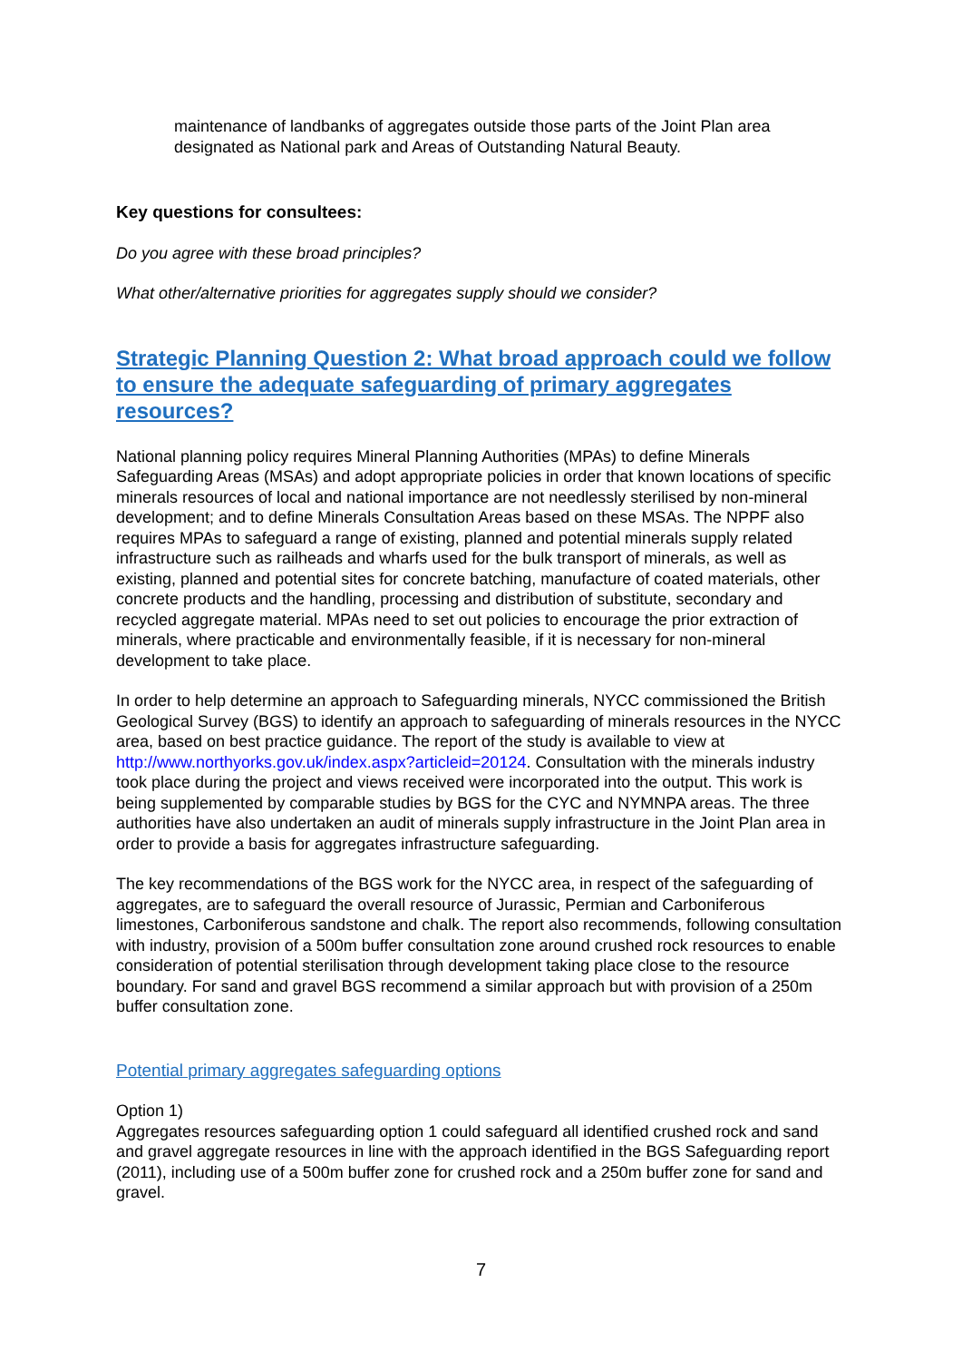maintenance of landbanks of aggregates outside those parts of the Joint Plan area designated as National park and Areas of Outstanding Natural Beauty.
Key questions for consultees:
Do you agree with these broad principles?
What other/alternative priorities for aggregates supply should we consider?
Strategic Planning Question 2: What broad approach could we follow to ensure the adequate safeguarding of primary aggregates resources?
National planning policy requires Mineral Planning Authorities (MPAs) to define Minerals Safeguarding Areas (MSAs) and adopt appropriate policies in order that known locations of specific minerals resources of local and national importance are not needlessly sterilised by non-mineral development; and to define Minerals Consultation Areas based on these MSAs. The NPPF also requires MPAs to safeguard a range of existing, planned and potential minerals supply related infrastructure such as railheads and wharfs used for the bulk transport of minerals, as well as existing, planned and potential sites for concrete batching, manufacture of coated materials, other concrete products and the handling, processing and distribution of substitute, secondary and recycled aggregate material. MPAs need to set out policies to encourage the prior extraction of minerals, where practicable and environmentally feasible, if it is necessary for non-mineral development to take place.
In order to help determine an approach to Safeguarding minerals, NYCC commissioned the British Geological Survey (BGS) to identify an approach to safeguarding of minerals resources in the NYCC area, based on best practice guidance. The report of the study is available to view at http://www.northyorks.gov.uk/index.aspx?articleid=20124. Consultation with the minerals industry took place during the project and views received were incorporated into the output. This work is being supplemented by comparable studies by BGS for the CYC and NYMNPA areas. The three authorities have also undertaken an audit of minerals supply infrastructure in the Joint Plan area in order to provide a basis for aggregates infrastructure safeguarding.
The key recommendations of the BGS work for the NYCC area, in respect of the safeguarding of aggregates, are to safeguard the overall resource of Jurassic, Permian and Carboniferous limestones, Carboniferous sandstone and chalk. The report also recommends, following consultation with industry, provision of a 500m buffer consultation zone around crushed rock resources to enable consideration of potential sterilisation through development taking place close to the resource boundary. For sand and gravel BGS recommend a similar approach but with provision of a 250m buffer consultation zone.
Potential primary aggregates safeguarding options
Option 1)
Aggregates resources safeguarding option 1 could safeguard all identified crushed rock and sand and gravel aggregate resources in line with the approach identified in the BGS Safeguarding report (2011), including use of a 500m buffer zone for crushed rock and a 250m buffer zone for sand and gravel.
7